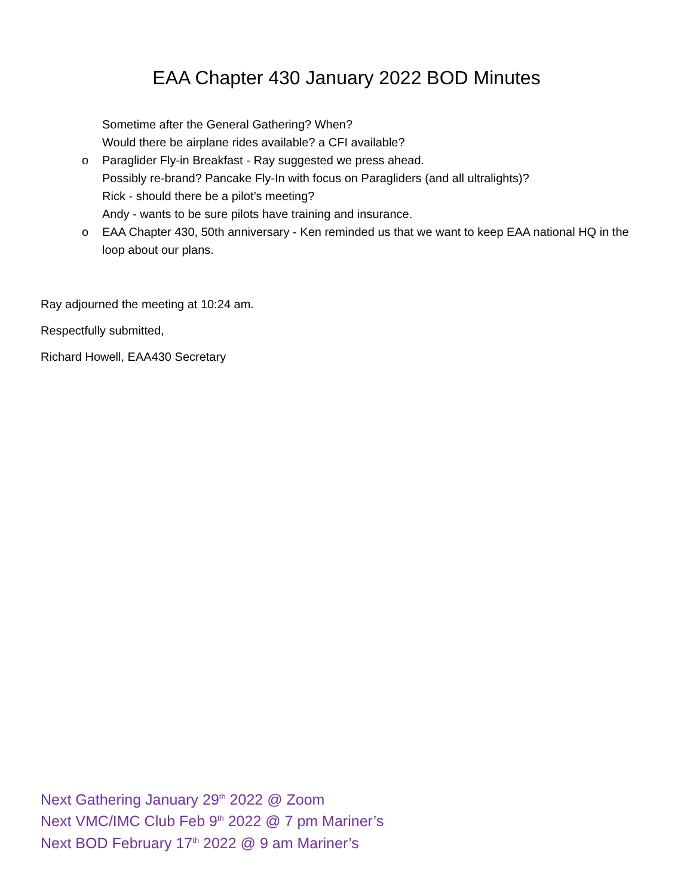EAA Chapter 430 January 2022 BOD Minutes
Sometime after the General Gathering? When?
Would there be airplane rides available? a CFI available?
o Paraglider Fly-in Breakfast - Ray suggested we press ahead.
Possibly re-brand? Pancake Fly-In with focus on Paragliders (and all ultralights)?
Rick - should there be a pilot’s meeting?
Andy - wants to be sure pilots have training and insurance.
o EAA Chapter 430, 50th anniversary - Ken reminded us that we want to keep EAA national HQ in the loop about our plans.
Ray adjourned the meeting at 10:24 am.
Respectfully submitted,
Richard Howell, EAA430 Secretary
Next Gathering January 29<sup>th</sup> 2022 @ Zoom
Next VMC/IMC Club Feb 9<sup>th</sup> 2022 @ 7 pm Mariner’s
Next BOD February 17<sup>th</sup> 2022 @ 9 am Mariner’s